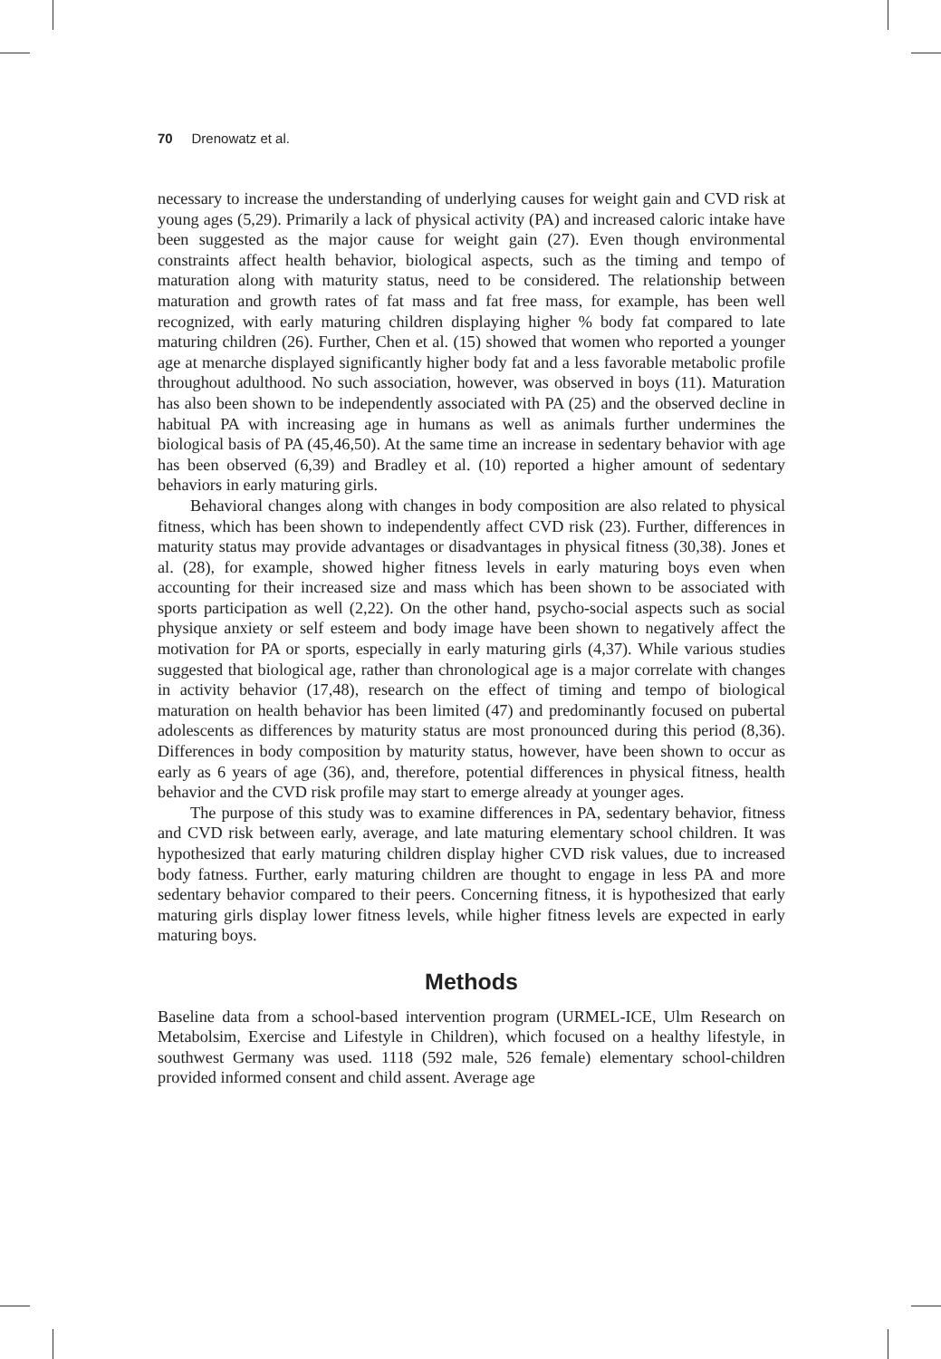70 Drenowatz et al.
necessary to increase the understanding of underlying causes for weight gain and CVD risk at young ages (5,29). Primarily a lack of physical activity (PA) and increased caloric intake have been suggested as the major cause for weight gain (27). Even though environmental constraints affect health behavior, biological aspects, such as the timing and tempo of maturation along with maturity status, need to be considered. The relationship between maturation and growth rates of fat mass and fat free mass, for example, has been well recognized, with early maturing children displaying higher % body fat compared to late maturing children (26). Further, Chen et al. (15) showed that women who reported a younger age at menarche displayed significantly higher body fat and a less favorable metabolic profile throughout adulthood. No such association, however, was observed in boys (11). Maturation has also been shown to be independently associated with PA (25) and the observed decline in habitual PA with increasing age in humans as well as animals further undermines the biological basis of PA (45,46,50). At the same time an increase in sedentary behavior with age has been observed (6,39) and Bradley et al. (10) reported a higher amount of sedentary behaviors in early maturing girls.
Behavioral changes along with changes in body composition are also related to physical fitness, which has been shown to independently affect CVD risk (23). Further, differences in maturity status may provide advantages or disadvantages in physical fitness (30,38). Jones et al. (28), for example, showed higher fitness levels in early maturing boys even when accounting for their increased size and mass which has been shown to be associated with sports participation as well (2,22). On the other hand, psycho-social aspects such as social physique anxiety or self esteem and body image have been shown to negatively affect the motivation for PA or sports, especially in early maturing girls (4,37). While various studies suggested that biological age, rather than chronological age is a major correlate with changes in activity behavior (17,48), research on the effect of timing and tempo of biological maturation on health behavior has been limited (47) and predominantly focused on pubertal adolescents as differences by maturity status are most pronounced during this period (8,36). Differences in body composition by maturity status, however, have been shown to occur as early as 6 years of age (36), and, therefore, potential differences in physical fitness, health behavior and the CVD risk profile may start to emerge already at younger ages.
The purpose of this study was to examine differences in PA, sedentary behavior, fitness and CVD risk between early, average, and late maturing elementary school children. It was hypothesized that early maturing children display higher CVD risk values, due to increased body fatness. Further, early maturing children are thought to engage in less PA and more sedentary behavior compared to their peers. Concerning fitness, it is hypothesized that early maturing girls display lower fitness levels, while higher fitness levels are expected in early maturing boys.
Methods
Baseline data from a school-based intervention program (URMEL-ICE, Ulm Research on Metabolsim, Exercise and Lifestyle in Children), which focused on a healthy lifestyle, in southwest Germany was used. 1118 (592 male, 526 female) elementary school-children provided informed consent and child assent. Average age